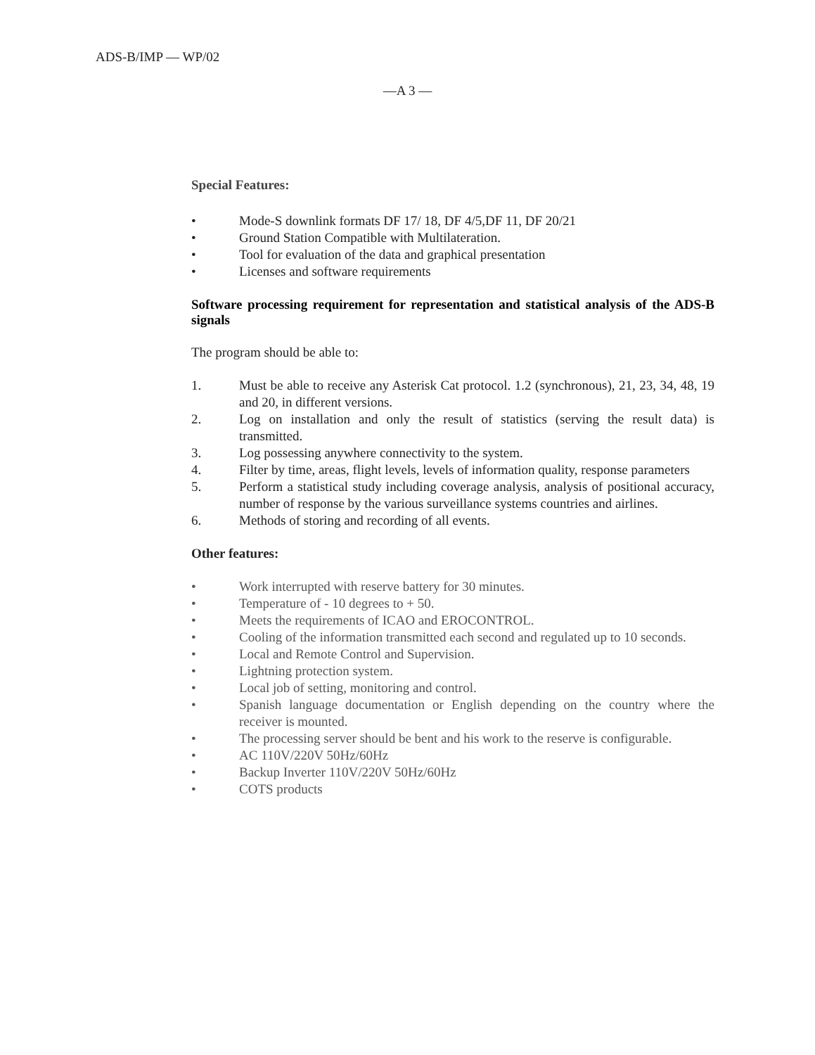ADS-B/IMP — WP/02
—A 3 —
Special Features:
• Mode-S downlink formats DF 17/ 18, DF 4/5,DF 11, DF 20/21
• Ground Station Compatible with Multilateration.
• Tool for evaluation of the data and graphical presentation
• Licenses and software requirements
Software processing requirement for representation and statistical analysis of the ADS-B signals
The program should be able to:
1. Must be able to receive any Asterisk Cat protocol. 1.2 (synchronous), 21, 23, 34, 48, 19 and 20, in different versions.
2. Log on installation and only the result of statistics (serving the result data) is transmitted.
3. Log possessing anywhere connectivity to the system.
4. Filter by time, areas, flight levels, levels of information quality, response parameters
5. Perform a statistical study including coverage analysis, analysis of positional accuracy, number of response by the various surveillance systems countries and airlines.
6. Methods of storing and recording of all events.
Other features:
• Work interrupted with reserve battery for 30 minutes.
• Temperature of - 10 degrees to + 50.
• Meets the requirements of ICAO and EROCONTROL.
• Cooling of the information transmitted each second and regulated up to 10 seconds.
• Local and Remote Control and Supervision.
• Lightning protection system.
• Local job of setting, monitoring and control.
• Spanish language documentation or English depending on the country where the receiver is mounted.
• The processing server should be bent and his work to the reserve is configurable.
• AC 110V/220V 50Hz/60Hz
• Backup Inverter 110V/220V 50Hz/60Hz
• COTS products